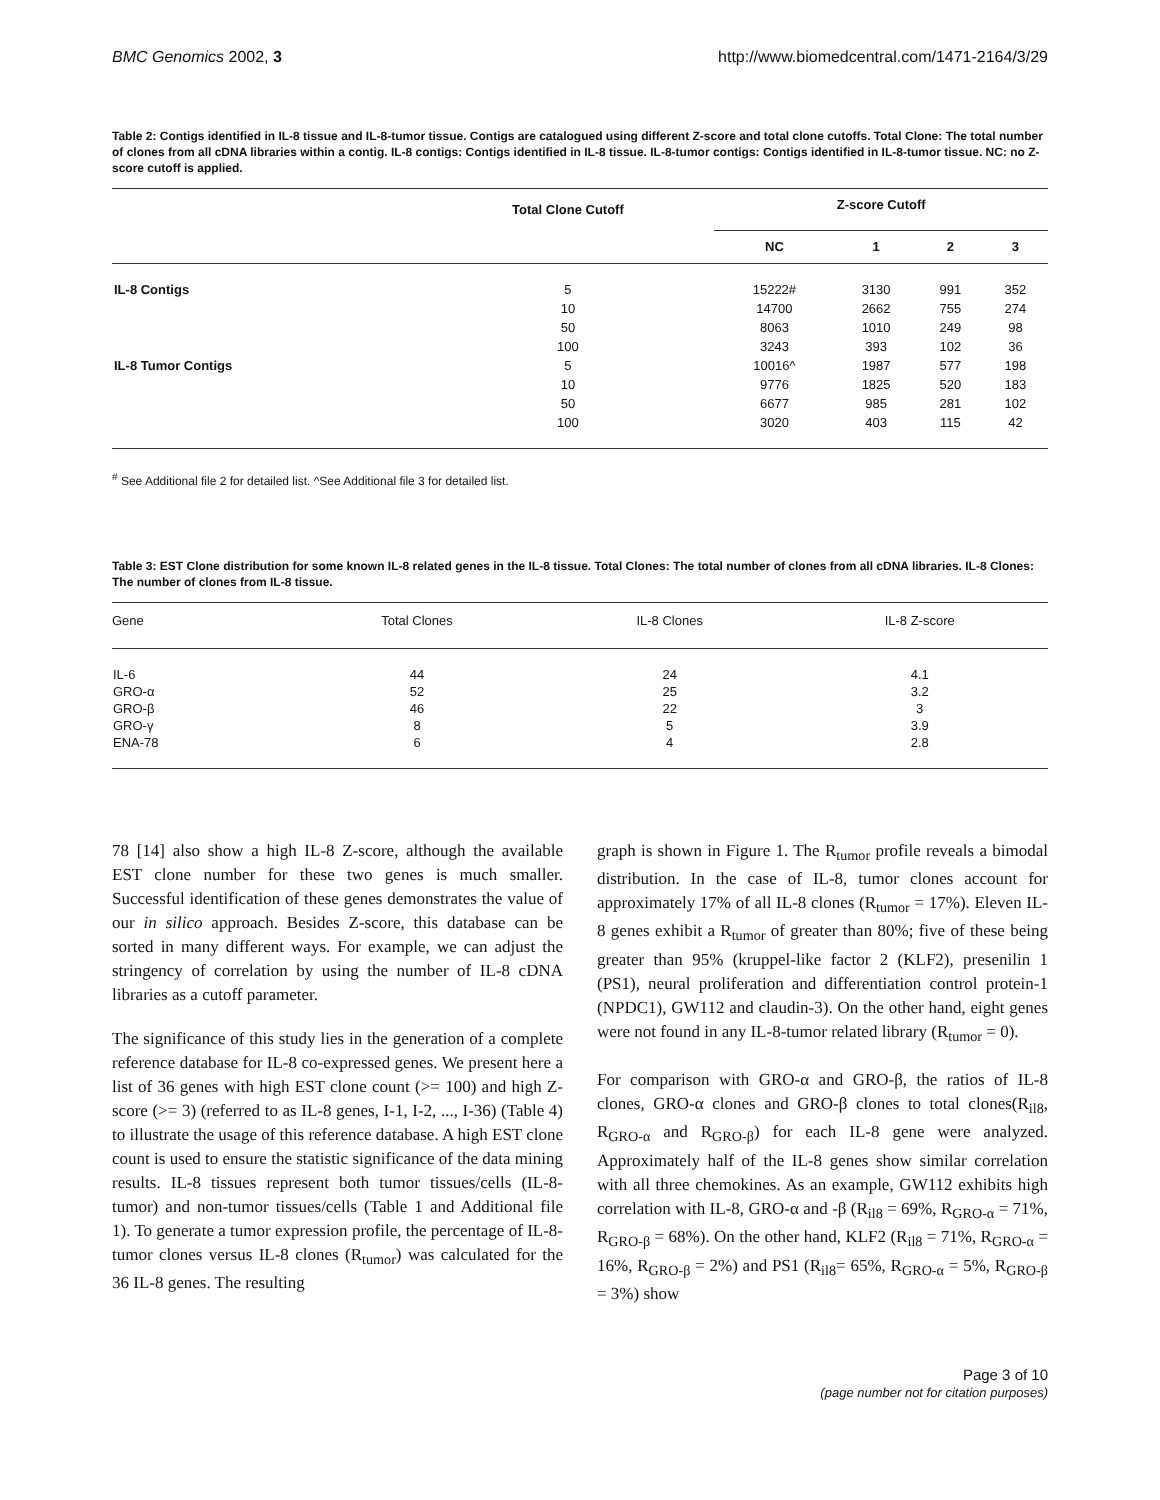BMC Genomics 2002, 3 http://www.biomedcentral.com/1471-2164/3/29
Table 2: Contigs identified in IL-8 tissue and IL-8-tumor tissue. Contigs are catalogued using different Z-score and total clone cutoffs. Total Clone: The total number of clones from all cDNA libraries within a contig. IL-8 contigs: Contigs identified in IL-8 tissue. IL-8-tumor contigs: Contigs identified in IL-8-tumor tissue. NC: no Z-score cutoff is applied.
| | Total Clone Cutoff | Z-score Cutoff | | | |
| --- | --- | --- | --- | --- | --- |
| | | NC | 1 | 2 | 3 |
| IL-8 Contigs | 5 | 15222# | 3130 | 991 | 352 |
| | 10 | 14700 | 2662 | 755 | 274 |
| | 50 | 8063 | 1010 | 249 | 98 |
| | 100 | 3243 | 393 | 102 | 36 |
| IL-8 Tumor Contigs | 5 | 10016^ | 1987 | 577 | 198 |
| | 10 | 9776 | 1825 | 520 | 183 |
| | 50 | 6677 | 985 | 281 | 102 |
| | 100 | 3020 | 403 | 115 | 42 |
<sup>#</sup> See Additional file 2 for detailed list. ^See Additional file 3 for detailed list.
Table 3: EST Clone distribution for some known IL-8 related genes in the IL-8 tissue. Total Clones: The total number of clones from all cDNA libraries. IL-8 Clones: The number of clones from IL-8 tissue.
| Gene | Total Clones | IL-8 Clones | IL-8 Z-score |
| --- | --- | --- | --- |
| IL-6 | 44 | 24 | 4.1 |
| GRO-α | 52 | 25 | 3.2 |
| GRO-β | 46 | 22 | 3 |
| GRO-γ | 8 | 5 | 3.9 |
| ENA-78 | 6 | 4 | 2.8 |
78 [14] also show a high IL-8 Z-score, although the available EST clone number for these two genes is much smaller. Successful identification of these genes demonstrates the value of our in silico approach. Besides Z-score, this database can be sorted in many different ways. For example, we can adjust the stringency of correlation by using the number of IL-8 cDNA libraries as a cutoff parameter.
The significance of this study lies in the generation of a complete reference database for IL-8 co-expressed genes. We present here a list of 36 genes with high EST clone count (>= 100) and high Z-score (>= 3) (referred to as IL-8 genes, I-1, I-2, ..., I-36) (Table 4) to illustrate the usage of this reference database. A high EST clone count is used to ensure the statistic significance of the data mining results. IL-8 tissues represent both tumor tissues/cells (IL-8-tumor) and non-tumor tissues/cells (Table 1 and Additional file 1). To generate a tumor expression profile, the percentage of IL-8-tumor clones versus IL-8 clones (R<sub>tumor</sub>) was calculated for the 36 IL-8 genes. The resulting
graph is shown in Figure 1. The R<sub>tumor</sub> profile reveals a bimodal distribution. In the case of IL-8, tumor clones account for approximately 17% of all IL-8 clones (R<sub>tumor</sub> = 17%). Eleven IL-8 genes exhibit a R<sub>tumor</sub> of greater than 80%; five of these being greater than 95% (kruppel-like factor 2 (KLF2), presenilin 1 (PS1), neural proliferation and differentiation control protein-1 (NPDC1), GW112 and claudin-3). On the other hand, eight genes were not found in any IL-8-tumor related library (R<sub>tumor</sub> = 0).
For comparison with GRO-α and GRO-β, the ratios of IL-8 clones, GRO-α clones and GRO-β clones to total clones(R<sub>il8</sub>, R<sub>GRO-α</sub> and R<sub>GRO-β</sub>) for each IL-8 gene were analyzed. Approximately half of the IL-8 genes show similar correlation with all three chemokines. As an example, GW112 exhibits high correlation with IL-8, GRO-α and -β (R<sub>il8</sub> = 69%, R<sub>GRO-α</sub> = 71%, R<sub>GRO-β</sub> = 68%). On the other hand, KLF2 (R<sub>il8</sub> = 71%, R<sub>GRO-α</sub> = 16%, R<sub>GRO-β</sub> = 2%) and PS1 (R<sub>il8</sub>= 65%, R<sub>GRO-α</sub> = 5%, R<sub>GRO-β</sub> = 3%) show
Page 3 of 10
(page number not for citation purposes)